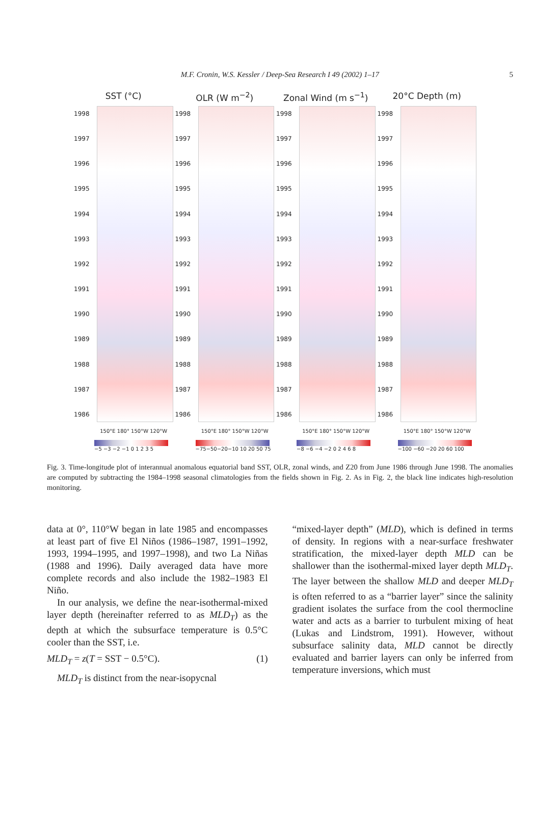M.F. Cronin, W.S. Kessler / Deep-Sea Research I 49 (2002) 1–17 5
SST (°C)
1998
1997
1996
1995
1994
1993
1992
1991
1990
1989
1988
1987
1986
150°E 180° 150°W 120°W
−5 −3 −2 −1 0 1 2 3 5
OLR (W m<sup>−2</sup>)
1998
1997
1996
1995
1994
1993
1992
1991
1990
1989
1988
1987
1986
150°E 180° 150°W 120°W
−75−50−20−10 10 20 50 75
Zonal Wind (m s<sup>−1</sup>)
1998
1997
1996
1995
1994
1993
1992
1991
1990
1989
1988
1987
1986
150°E 180° 150°W 120°W
−8 −6 −4 −2 0 2 4 6 8
20°C Depth (m)
1998
1997
1996
1995
1994
1993
1992
1991
1990
1989
1988
1987
1986
150°E 180° 150°W 120°W
−100 −60 −20 20 60 100
Fig. 3. Time-longitude plot of interannual anomalous equatorial band SST, OLR, zonal winds, and Z20 from June 1986 through June 1998. The anomalies are computed by subtracting the 1984–1998 seasonal climatologies from the fields shown in Fig. 2. As in Fig. 2, the black line indicates high-resolution monitoring.
data at 0°, 110°W began in late 1985 and encompasses at least part of five El Niños (1986–1987, 1991–1992, 1993, 1994–1995, and 1997–1998), and two La Niñas (1988 and 1996). Daily averaged data have more complete records and also include the 1982–1983 El Niño.
In our analysis, we define the near-isothermal-mixed layer depth (hereinafter referred to as MLD<sub>T</sub>) as the depth at which the subsurface temperature is 0.5°C cooler than the SST, i.e.
MLD<sub>T</sub> = z(T = SST − 0.5°C). (1)
MLD<sub>T</sub> is distinct from the near-isopycnal
“mixed-layer depth” (MLD), which is defined in terms of density. In regions with a near-surface freshwater stratification, the mixed-layer depth MLD can be shallower than the isothermal-mixed layer depth MLD<sub>T</sub>. The layer between the shallow MLD and deeper MLD<sub>T</sub> is often referred to as a “barrier layer” since the salinity gradient isolates the surface from the cool thermocline water and acts as a barrier to turbulent mixing of heat (Lukas and Lindstrom, 1991). However, without subsurface salinity data, MLD cannot be directly evaluated and barrier layers can only be inferred from temperature inversions, which must